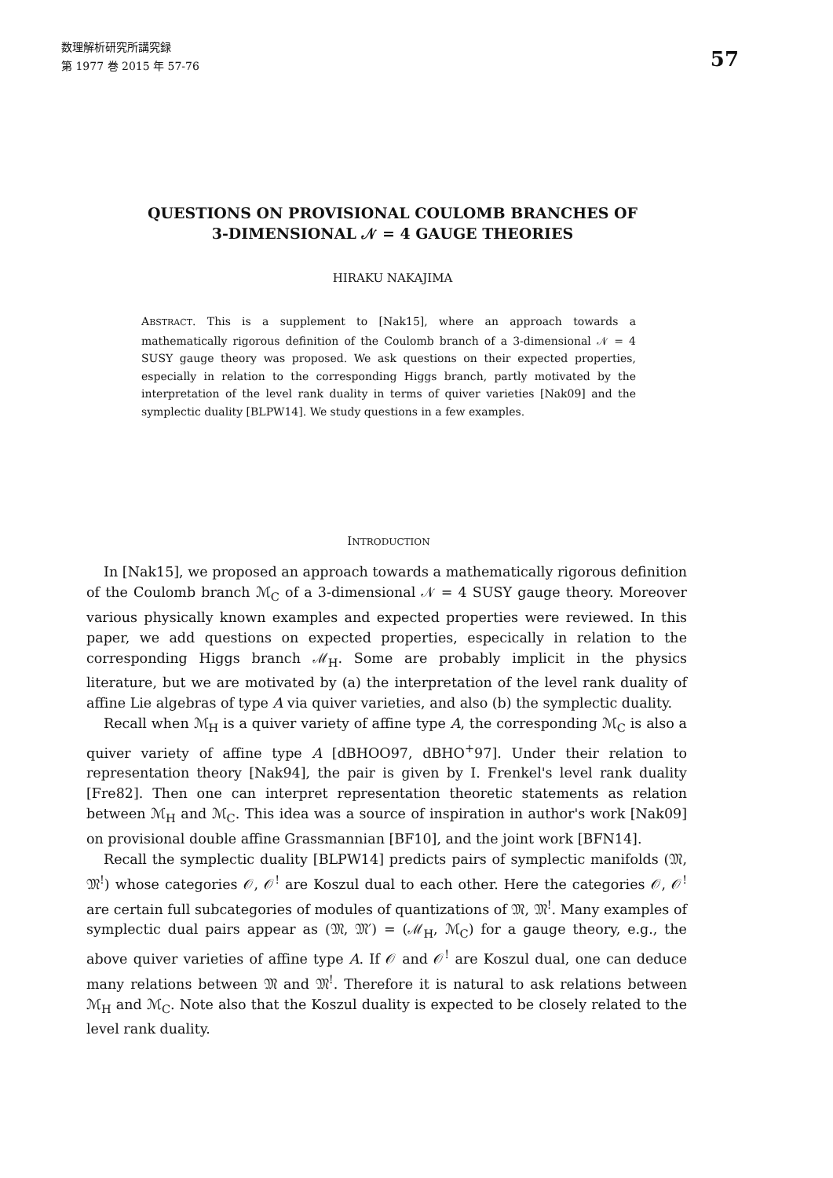数理解析研究所講究録
第 1977 巻 2015 年 57-76
57
QUESTIONS ON PROVISIONAL COULOMB BRANCHES OF
3-DIMENSIONAL 𝒩 = 4 GAUGE THEORIES
HIRAKU NAKAJIMA
ABSTRACT. This is a supplement to [Nak15], where an approach towards a mathematically rigorous definition of the Coulomb branch of a 3-dimensional 𝒩 = 4 SUSY gauge theory was proposed. We ask questions on their expected properties, especially in relation to the corresponding Higgs branch, partly motivated by the interpretation of the level rank duality in terms of quiver varieties [Nak09] and the symplectic duality [BLPW14]. We study questions in a few examples.
INTRODUCTION
In [Nak15], we proposed an approach towards a mathematically rigorous definition of the Coulomb branch ℳ<sub>C</sub> of a 3-dimensional 𝒩 = 4 SUSY gauge theory. Moreover various physically known examples and expected properties were reviewed. In this paper, we add questions on expected properties, especically in relation to the corresponding Higgs branch ℳ<sub>H</sub>. Some are probably implicit in the physics literature, but we are motivated by (a) the interpretation of the level rank duality of affine Lie algebras of type A via quiver varieties, and also (b) the symplectic duality.
Recall when ℳ<sub>H</sub> is a quiver variety of affine type A, the corresponding ℳ<sub>C</sub> is also a quiver variety of affine type A [dBHOO97, dBHO<sup>+</sup>97]. Under their relation to representation theory [Nak94], the pair is given by I. Frenkel's level rank duality [Fre82]. Then one can interpret representation theoretic statements as relation between ℳ<sub>H</sub> and ℳ<sub>C</sub>. This idea was a source of inspiration in author's work [Nak09] on provisional double affine Grassmannian [BF10], and the joint work [BFN14].
Recall the symplectic duality [BLPW14] predicts pairs of symplectic manifolds (𝔐, 𝔐<sup>!</sup>) whose categories 𝒪, 𝒪<sup>!</sup> are Koszul dual to each other. Here the categories 𝒪, 𝒪<sup>!</sup> are certain full subcategories of modules of quantizations of 𝔐, 𝔐<sup>!</sup>. Many examples of symplectic dual pairs appear as (𝔐, 𝔐′) = (ℳ<sub>H</sub>, ℳ<sub>C</sub>) for a gauge theory, e.g., the above quiver varieties of affine type A. If 𝒪 and 𝒪<sup>!</sup> are Koszul dual, one can deduce many relations between 𝔐 and 𝔐<sup>!</sup>. Therefore it is natural to ask relations between ℳ<sub>H</sub> and ℳ<sub>C</sub>. Note also that the Koszul duality is expected to be closely related to the level rank duality.